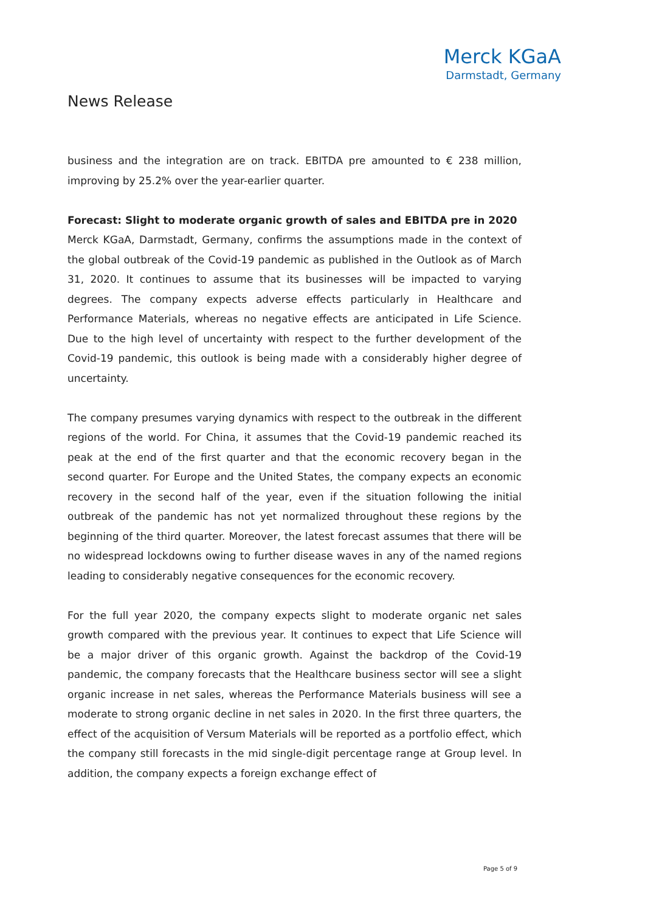Merck KGaA
Darmstadt, Germany
News Release
business and the integration are on track. EBITDA pre amounted to € 238 million, improving by 25.2% over the year-earlier quarter.
Forecast: Slight to moderate organic growth of sales and EBITDA pre in 2020
Merck KGaA, Darmstadt, Germany, confirms the assumptions made in the context of the global outbreak of the Covid-19 pandemic as published in the Outlook as of March 31, 2020. It continues to assume that its businesses will be impacted to varying degrees. The company expects adverse effects particularly in Healthcare and Performance Materials, whereas no negative effects are anticipated in Life Science. Due to the high level of uncertainty with respect to the further development of the Covid-19 pandemic, this outlook is being made with a considerably higher degree of uncertainty.
The company presumes varying dynamics with respect to the outbreak in the different regions of the world. For China, it assumes that the Covid-19 pandemic reached its peak at the end of the first quarter and that the economic recovery began in the second quarter. For Europe and the United States, the company expects an economic recovery in the second half of the year, even if the situation following the initial outbreak of the pandemic has not yet normalized throughout these regions by the beginning of the third quarter. Moreover, the latest forecast assumes that there will be no widespread lockdowns owing to further disease waves in any of the named regions leading to considerably negative consequences for the economic recovery.
For the full year 2020, the company expects slight to moderate organic net sales growth compared with the previous year. It continues to expect that Life Science will be a major driver of this organic growth. Against the backdrop of the Covid-19 pandemic, the company forecasts that the Healthcare business sector will see a slight organic increase in net sales, whereas the Performance Materials business will see a moderate to strong organic decline in net sales in 2020. In the first three quarters, the effect of the acquisition of Versum Materials will be reported as a portfolio effect, which the company still forecasts in the mid single-digit percentage range at Group level. In addition, the company expects a foreign exchange effect of
Page 5 of 9